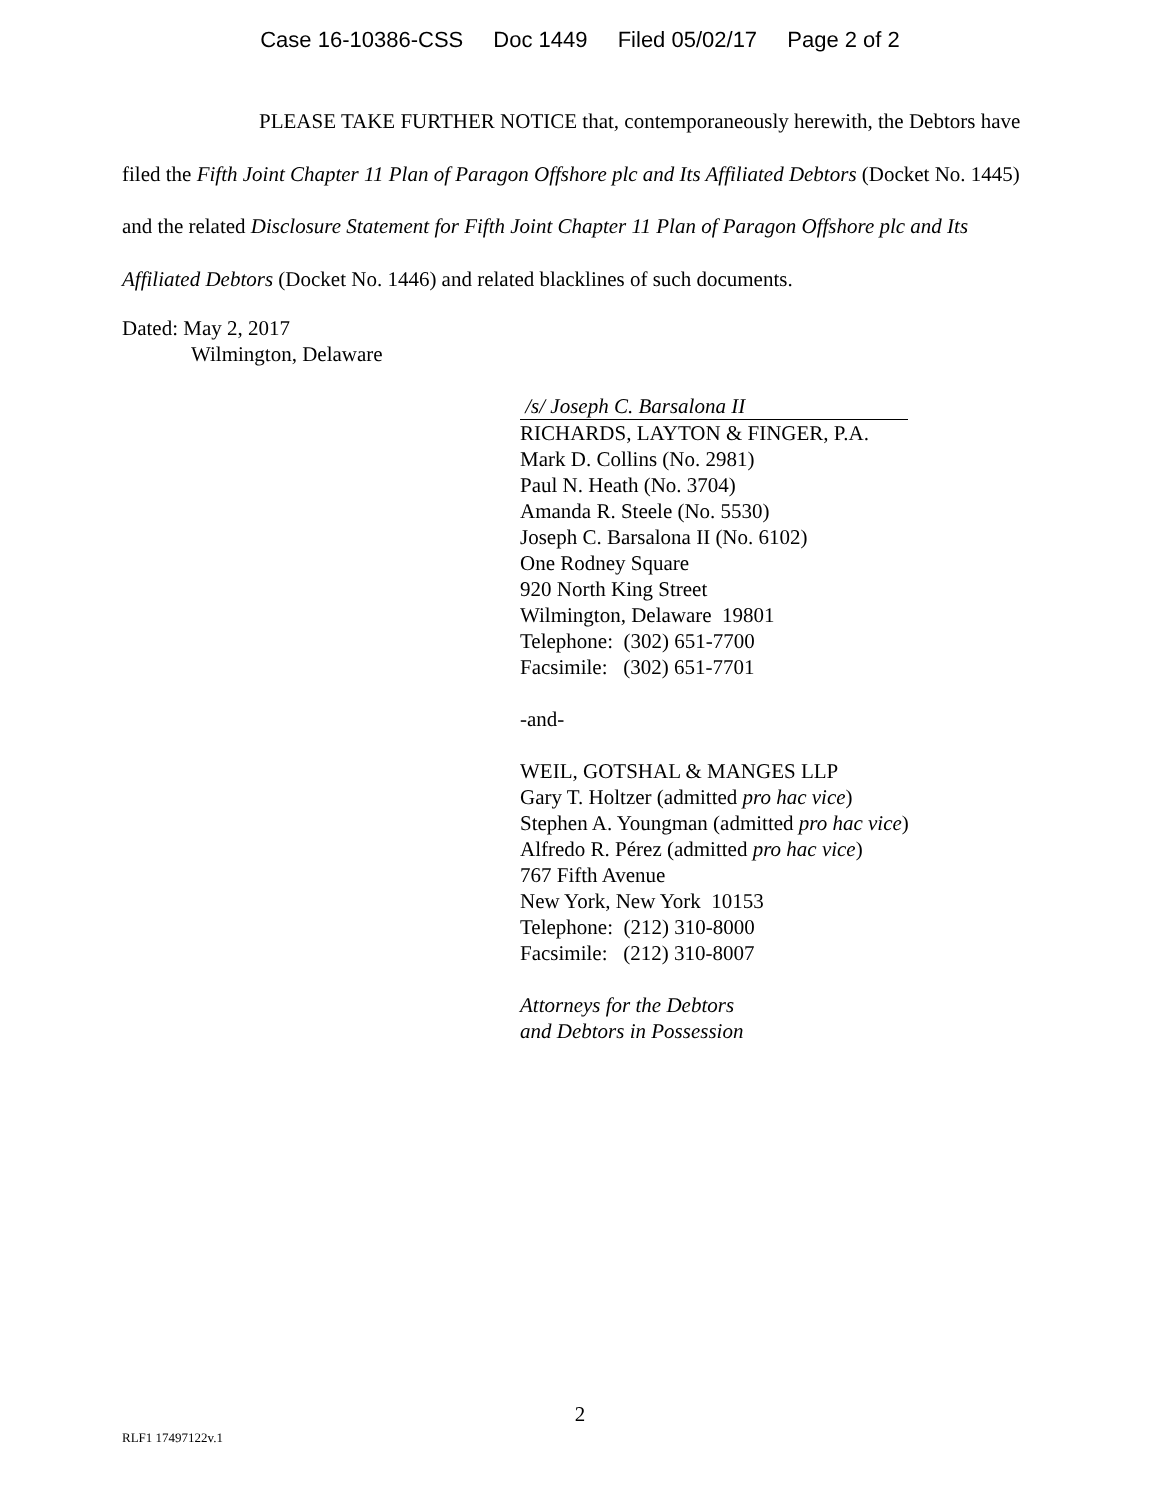Case 16-10386-CSS Doc 1449 Filed 05/02/17 Page 2 of 2
PLEASE TAKE FURTHER NOTICE that, contemporaneously herewith, the Debtors have filed the Fifth Joint Chapter 11 Plan of Paragon Offshore plc and Its Affiliated Debtors (Docket No. 1445) and the related Disclosure Statement for Fifth Joint Chapter 11 Plan of Paragon Offshore plc and Its Affiliated Debtors (Docket No. 1446) and related blacklines of such documents.
Dated: May 2, 2017
Wilmington, Delaware
/s/ Joseph C. Barsalona II
RICHARDS, LAYTON & FINGER, P.A.
Mark D. Collins (No. 2981)
Paul N. Heath (No. 3704)
Amanda R. Steele (No. 5530)
Joseph C. Barsalona II (No. 6102)
One Rodney Square
920 North King Street
Wilmington, Delaware 19801
Telephone: (302) 651-7700
Facsimile: (302) 651-7701
-and-
WEIL, GOTSHAL & MANGES LLP
Gary T. Holtzer (admitted pro hac vice)
Stephen A. Youngman (admitted pro hac vice)
Alfredo R. Pérez (admitted pro hac vice)
767 Fifth Avenue
New York, New York 10153
Telephone: (212) 310-8000
Facsimile: (212) 310-8007
Attorneys for the Debtors
and Debtors in Possession
2
RLF1 17497122v.1